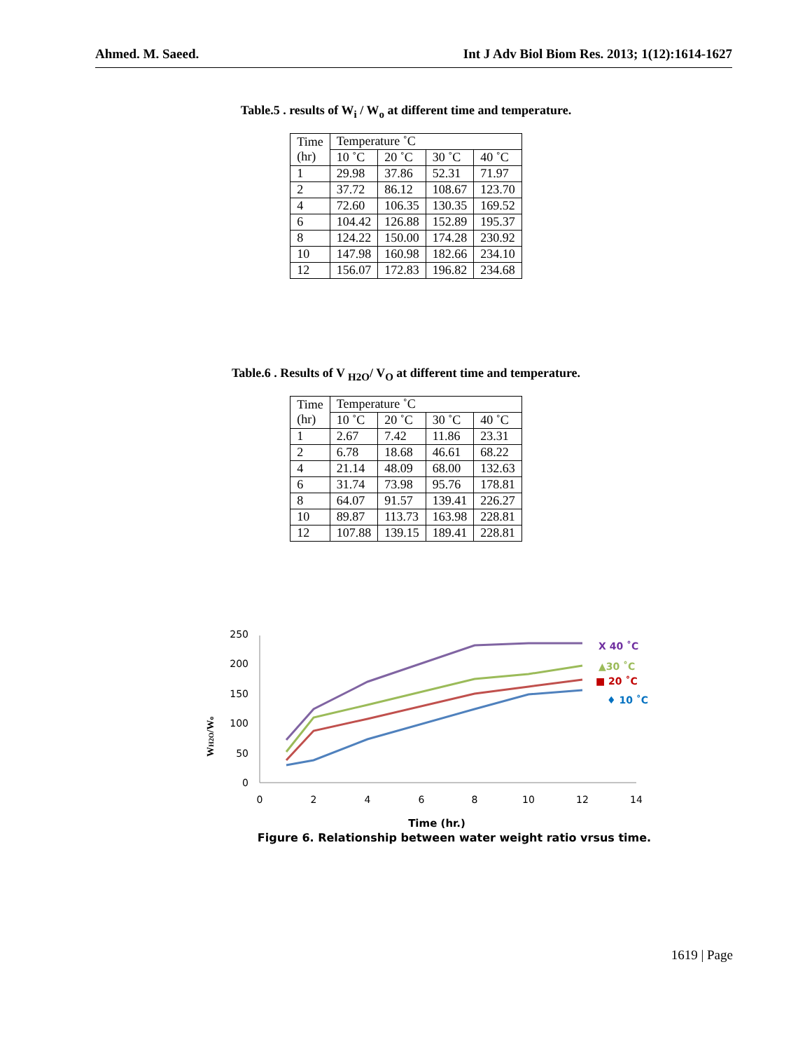Ahmed. M. Saeed. Int J Adv Biol Biom Res. 2013; 1(12):1614-1627
Table.5 . results of W<sub>i</sub> / W<sub>o</sub> at different time and temperature.
| Time (hr) | Temperature ˚C | | | |
| | 10 ˚C | 20 ˚C | 30 ˚C | 40 ˚C |
| 1 | 29.98 | 37.86 | 52.31 | 71.97 |
| 2 | 37.72 | 86.12 | 108.67 | 123.70 |
| 4 | 72.60 | 106.35 | 130.35 | 169.52 |
| 6 | 104.42 | 126.88 | 152.89 | 195.37 |
| 8 | 124.22 | 150.00 | 174.28 | 230.92 |
| 10 | 147.98 | 160.98 | 182.66 | 234.10 |
| 12 | 156.07 | 172.83 | 196.82 | 234.68 |
Table.6 . Results of V <sub>H2O</sub>/ V<sub>O</sub> at different time and temperature.
| Time (hr) | Temperature ˚C | | | |
| | 10 ˚C | 20 ˚C | 30 ˚C | 40 ˚C |
| 1 | 2.67 | 7.42 | 11.86 | 23.31 |
| 2 | 6.78 | 18.68 | 46.61 | 68.22 |
| 4 | 21.14 | 48.09 | 68.00 | 132.63 |
| 6 | 31.74 | 73.98 | 95.76 | 178.81 |
| 8 | 64.07 | 91.57 | 139.41 | 226.27 |
| 10 | 89.87 | 113.73 | 163.98 | 228.81 |
| 12 | 107.88 | 139.15 | 189.41 | 228.81 |
250
200
150
100
50
0
0
2
4
6
8
10
12
14
WH2O/Wo
X 40 ˚C
▲30 ˚C
■ 20 ˚C
♦ 10 ˚C
Time (hr.)
Figure 6. Relationship between water weight ratio vrsus time.
1619 | Page